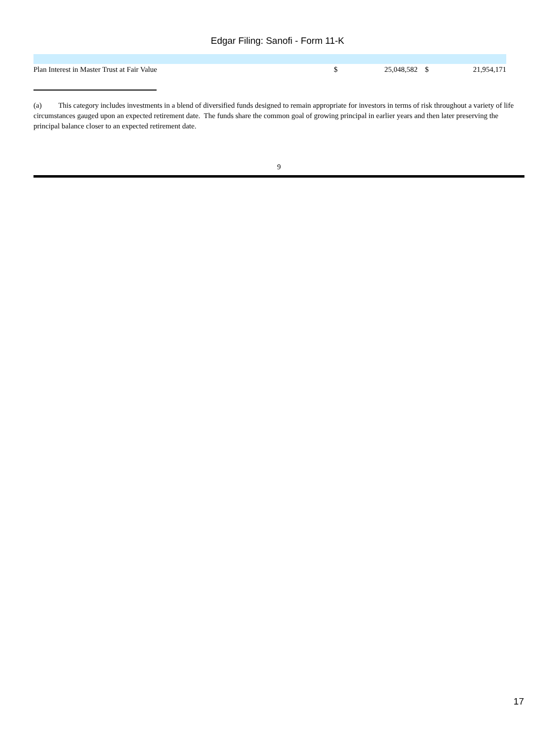Edgar Filing: Sanofi - Form 11-K
| Plan Interest in Master Trust at Fair Value | $ | 25,048,582 | $ | 21,954,171 |
(a) This category includes investments in a blend of diversified funds designed to remain appropriate for investors in terms of risk throughout a variety of life circumstances gauged upon an expected retirement date. The funds share the common goal of growing principal in earlier years and then later preserving the principal balance closer to an expected retirement date.
9
17